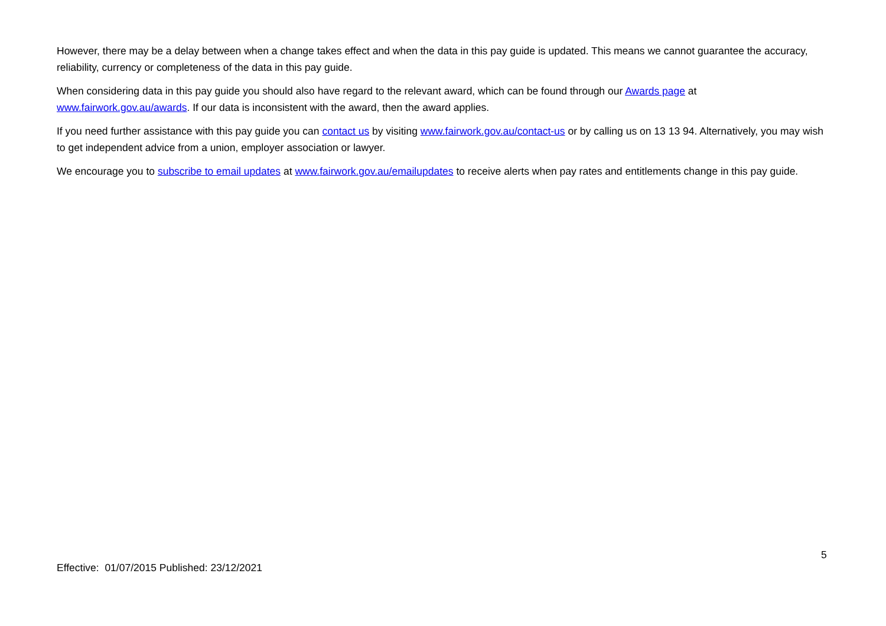However, there may be a delay between when a change takes effect and when the data in this pay guide is updated. This means we cannot guarantee the accuracy, reliability, currency or completeness of the data in this pay guide.
When considering data in this pay guide you should also have regard to the relevant award, which can be found through our Awards page at www.fairwork.gov.au/awards. If our data is inconsistent with the award, then the award applies.
If you need further assistance with this pay guide you can contact us by visiting www.fairwork.gov.au/contact-us or by calling us on 13 13 94. Alternatively, you may wish to get independent advice from a union, employer association or lawyer.
We encourage you to subscribe to email updates at www.fairwork.gov.au/emailupdates to receive alerts when pay rates and entitlements change in this pay guide.
5
Effective: 01/07/2015 Published: 23/12/2021